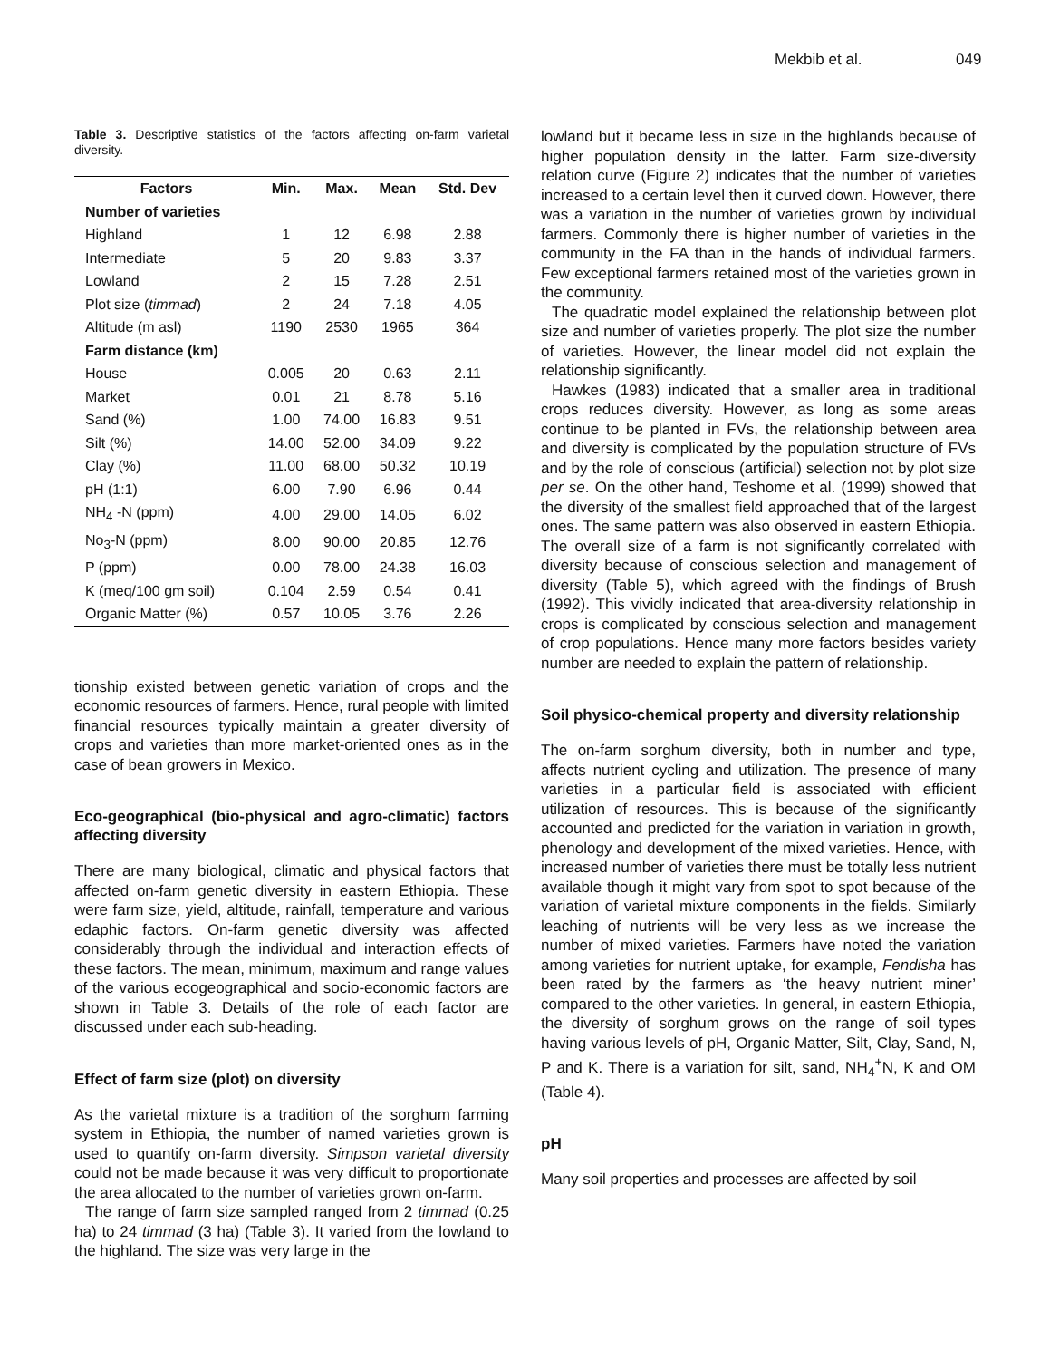Mekbib et al. 049
Table 3. Descriptive statistics of the factors affecting on-farm varietal diversity.
| Factors | Min. | Max. | Mean | Std. Dev |
| --- | --- | --- | --- | --- |
| Number of varieties | | | | |
| Highland | 1 | 12 | 6.98 | 2.88 |
| Intermediate | 5 | 20 | 9.83 | 3.37 |
| Lowland | 2 | 15 | 7.28 | 2.51 |
| Plot size ( timmad ) | 2 | 24 | 7.18 | 4.05 |
| Altitude (m asl) | 1190 | 2530 | 1965 | 364 |
| Farm distance (km) | | | | |
| House | 0.005 | 20 | 0.63 | 2.11 |
| Market | 0.01 | 21 | 8.78 | 5.16 |
| Sand (%) | 1.00 | 74.00 | 16.83 | 9.51 |
| Silt (%) | 14.00 | 52.00 | 34.09 | 9.22 |
| Clay (%) | 11.00 | 68.00 | 50.32 | 10.19 |
| pH (1:1) | 6.00 | 7.90 | 6.96 | 0.44 |
| NH<sub>4</sub> -N (ppm) | 4.00 | 29.00 | 14.05 | 6.02 |
| No<sub>3</sub>-N (ppm) | 8.00 | 90.00 | 20.85 | 12.76 |
| P (ppm) | 0.00 | 78.00 | 24.38 | 16.03 |
| K (meq/100 gm soil) | 0.104 | 2.59 | 0.54 | 0.41 |
| Organic Matter (%) | 0.57 | 10.05 | 3.76 | 2.26 |
tionship existed between genetic variation of crops and the economic resources of farmers. Hence, rural people with limited financial resources typically maintain a greater diversity of crops and varieties than more market-oriented ones as in the case of bean growers in Mexico.
Eco-geographical (bio-physical and agro-climatic) factors affecting diversity
There are many biological, climatic and physical factors that affected on-farm genetic diversity in eastern Ethiopia. These were farm size, yield, altitude, rainfall, temperature and various edaphic factors. On-farm genetic diversity was affected considerably through the individual and interaction effects of these factors. The mean, minimum, maximum and range values of the various ecogeographical and socio-economic factors are shown in Table 3. Details of the role of each factor are discussed under each sub-heading.
Effect of farm size (plot) on diversity
As the varietal mixture is a tradition of the sorghum farming system in Ethiopia, the number of named varieties grown is used to quantify on-farm diversity. Simpson varietal diversity could not be made because it was very difficult to proportionate the area allocated to the number of varieties grown on-farm.
The range of farm size sampled ranged from 2 timmad (0.25 ha) to 24 timmad (3 ha) (Table 3). It varied from the lowland to the highland. The size was very large in the
lowland but it became less in size in the highlands because of higher population density in the latter. Farm size-diversity relation curve (Figure 2) indicates that the number of varieties increased to a certain level then it curved down. However, there was a variation in the number of varieties grown by individual farmers. Commonly there is higher number of varieties in the community in the FA than in the hands of individual farmers. Few exceptional farmers retained most of the varieties grown in the community.
The quadratic model explained the relationship between plot size and number of varieties properly. The plot size the number of varieties. However, the linear model did not explain the relationship significantly.
Hawkes (1983) indicated that a smaller area in traditional crops reduces diversity. However, as long as some areas continue to be planted in FVs, the relationship between area and diversity is complicated by the population structure of FVs and by the role of conscious (artificial) selection not by plot size per se. On the other hand, Teshome et al. (1999) showed that the diversity of the smallest field approached that of the largest ones. The same pattern was also observed in eastern Ethiopia. The overall size of a farm is not significantly correlated with diversity because of conscious selection and management of diversity (Table 5), which agreed with the findings of Brush (1992). This vividly indicated that area-diversity relationship in crops is complicated by conscious selection and management of crop populations. Hence many more factors besides variety number are needed to explain the pattern of relationship.
Soil physico-chemical property and diversity relationship
The on-farm sorghum diversity, both in number and type, affects nutrient cycling and utilization. The presence of many varieties in a particular field is associated with efficient utilization of resources. This is because of the significantly accounted and predicted for the variation in variation in growth, phenology and development of the mixed varieties. Hence, with increased number of varieties there must be totally less nutrient available though it might vary from spot to spot because of the variation of varietal mixture components in the fields. Similarly leaching of nutrients will be very less as we increase the number of mixed varieties. Farmers have noted the variation among varieties for nutrient uptake, for example, Fendisha has been rated by the farmers as ‘the heavy nutrient miner’ compared to the other varieties. In general, in eastern Ethiopia, the diversity of sorghum grows on the range of soil types having various levels of pH, Organic Matter, Silt, Clay, Sand, N, P and K. There is a variation for silt, sand, NH<sub>4</sub><sup>+</sup>N, K and OM (Table 4).
pH
Many soil properties and processes are affected by soil